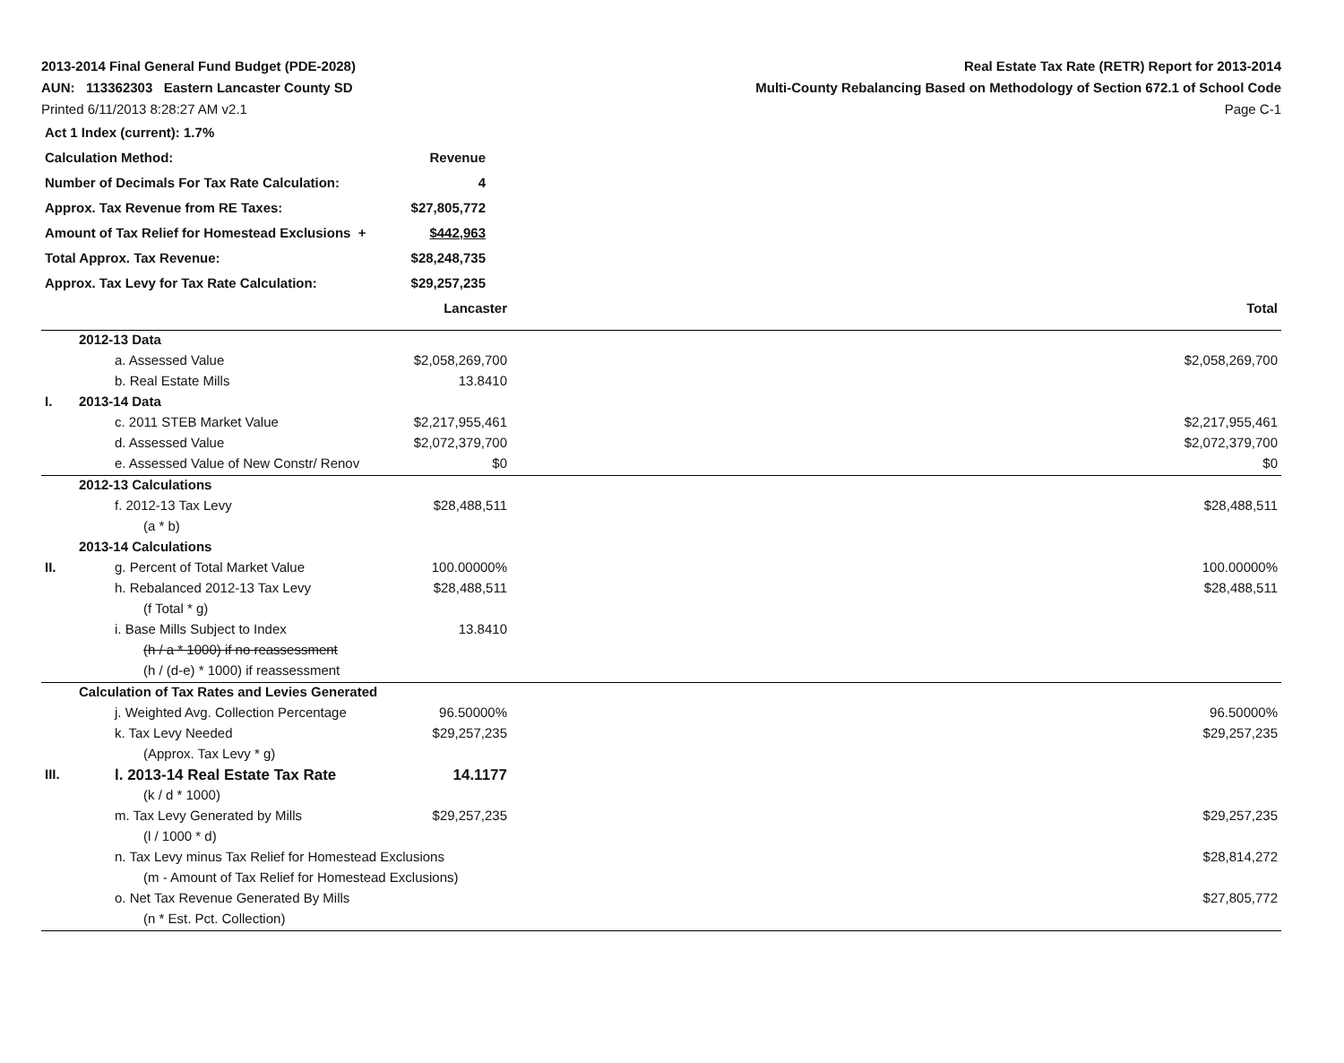2013-2014 Final General Fund Budget (PDE-2028)
AUN: 113362303 Eastern Lancaster County SD
Printed 6/11/2013 8:28:27 AM v2.1
Real Estate Tax Rate (RETR) Report for 2013-2014
Multi-County Rebalancing Based on Methodology of Section 672.1 of School Code
Page C-1
| Act 1 Index (current): 1.7% | |
| Calculation Method: | Revenue |
| Number of Decimals For Tax Rate Calculation: | 4 |
| Approx. Tax Revenue from RE Taxes: | $27,805,772 |
| Amount of Tax Relief for Homestead Exclusions + | $442,963 |
| Total Approx. Tax Revenue: | $28,248,735 |
| Approx. Tax Levy for Tax Rate Calculation: | $29,257,235 |
| | | Lancaster | | Total |
| | 2012-13 Data | | | |
| | a. Assessed Value | $2,058,269,700 | | $2,058,269,700 |
| | b. Real Estate Mills | 13.8410 | | |
| I. | 2013-14 Data | | | |
| | c. 2011 STEB Market Value | $2,217,955,461 | | $2,217,955,461 |
| | d. Assessed Value | $2,072,379,700 | | $2,072,379,700 |
| | e. Assessed Value of New Constr/ Renov | $0 | | $0 |
| | 2012-13 Calculations | | | |
| | f. 2012-13 Tax Levy | $28,488,511 | | $28,488,511 |
| | (a * b) | | | |
| | 2013-14 Calculations | | | |
| II. | g. Percent of Total Market Value | 100.00000% | | 100.00000% |
| | h. Rebalanced 2012-13 Tax Levy | $28,488,511 | | $28,488,511 |
| | (f Total * g) | | | |
| | i. Base Mills Subject to Index | 13.8410 | | |
| | (h / a * 1000) if no reassessment | | | |
| | (h / (d-e) * 1000) if reassessment | | | |
| | Calculation of Tax Rates and Levies Generated | | | |
| | j. Weighted Avg. Collection Percentage | 96.50000% | | 96.50000% |
| | k. Tax Levy Needed | $29,257,235 | | $29,257,235 |
| | (Approx. Tax Levy * g) | | | |
| III. | l. 2013-14 Real Estate Tax Rate | 14.1177 | | |
| | (k / d * 1000) | | | |
| | m. Tax Levy Generated by Mills | $29,257,235 | | $29,257,235 |
| | (l / 1000 * d) | | | |
| | n. Tax Levy minus Tax Relief for Homestead Exclusions | | | $28,814,272 |
| | (m - Amount of Tax Relief for Homestead Exclusions) | | | |
| | o. Net Tax Revenue Generated By Mills | | | $27,805,772 |
| | (n * Est. Pct. Collection) | | | |